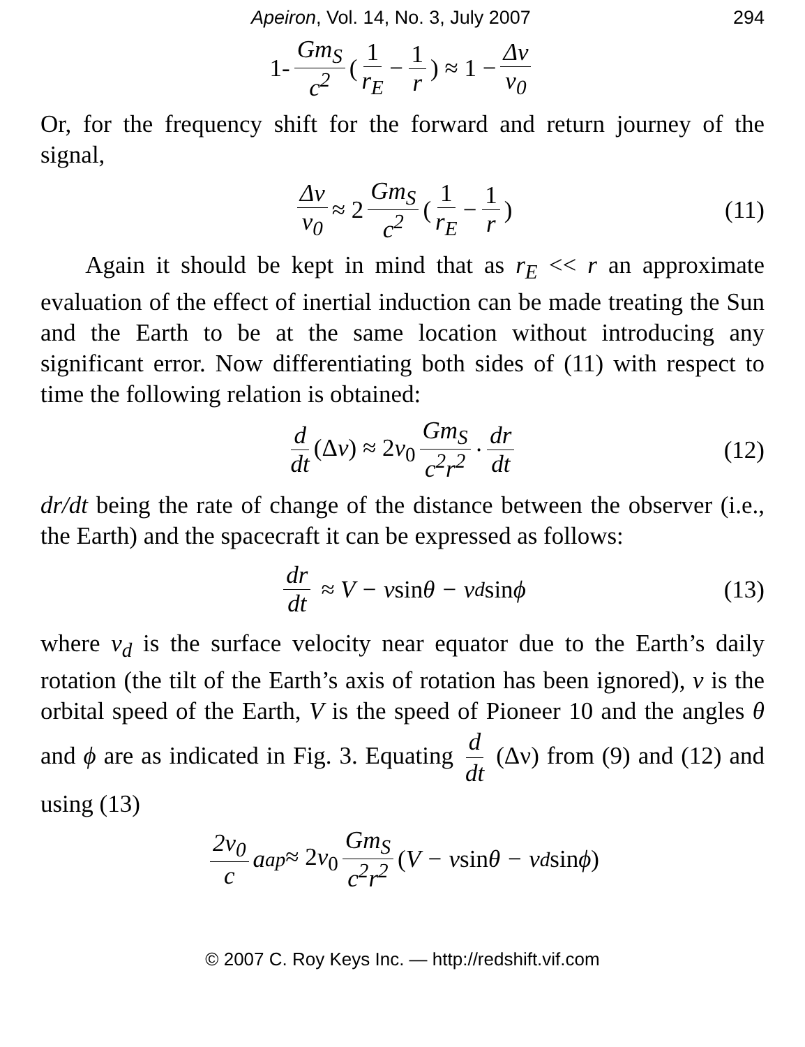Apeiron, Vol. 14, No. 3, July 2007 294
1- Gm<sub>S</sub> c<sup>2</sup> (1 r<sub>E</sub> − 1 r) ≈ 1 − Δν ν<sub>0</sub>
Or, for the frequency shift for the forward and return journey of the signal,
Δν ν<sub>0</sub> ≈ 2 Gm<sub>S</sub> c<sup>2</sup> (1 r<sub>E</sub> − 1 r) (11)
Again it should be kept in mind that as r<sub>E</sub> << r an approximate evaluation of the effect of inertial induction can be made treating the Sun and the Earth to be at the same location without introducing any significant error. Now differentiating both sides of (11) with respect to time the following relation is obtained:
d dt (Δν) ≈ 2ν<sub>0</sub> Gm<sub>S</sub> c<sup>2</sup>r<sup>2</sup> · dr dt (12)
dr/dt being the rate of change of the distance between the observer (i.e., the Earth) and the spacecraft it can be expressed as follows:
dr dt ≈ V − v sin θ − v<sub>d</sub> sin ϕ (13)
where v<sub>d</sub> is the surface velocity near equator due to the Earth’s daily rotation (the tilt of the Earth’s axis of rotation has been ignored), v is the orbital speed of the Earth, V is the speed of Pioneer 10 and the angles θ and ϕ are as indicated in Fig. 3. Equating d dt (Δν) from (9) and (12) and using (13)
2ν<sub>0</sub> c a<sub>ap</sub> ≈ 2ν<sub>0</sub> Gm<sub>S</sub> c<sup>2</sup>r<sup>2</sup> (V − v sin θ − v<sub>d</sub> sin ϕ)
© 2007 C. Roy Keys Inc. — http://redshift.vif.com